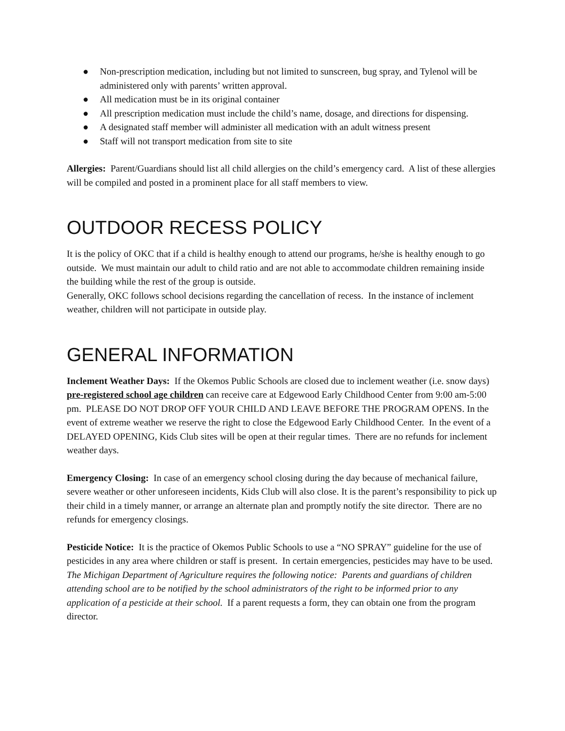● Non-prescription medication, including but not limited to sunscreen, bug spray, and Tylenol will be administered only with parents’ written approval.
● All medication must be in its original container
● All prescription medication must include the child’s name, dosage, and directions for dispensing.
● A designated staff member will administer all medication with an adult witness present
● Staff will not transport medication from site to site
Allergies: Parent/Guardians should list all child allergies on the child’s emergency card. A list of these allergies will be compiled and posted in a prominent place for all staff members to view.
OUTDOOR RECESS POLICY
It is the policy of OKC that if a child is healthy enough to attend our programs, he/she is healthy enough to go outside. We must maintain our adult to child ratio and are not able to accommodate children remaining inside the building while the rest of the group is outside.
Generally, OKC follows school decisions regarding the cancellation of recess. In the instance of inclement weather, children will not participate in outside play.
GENERAL INFORMATION
Inclement Weather Days: If the Okemos Public Schools are closed due to inclement weather (i.e. snow days) pre-registered school age children can receive care at Edgewood Early Childhood Center from 9:00 am-5:00 pm. PLEASE DO NOT DROP OFF YOUR CHILD AND LEAVE BEFORE THE PROGRAM OPENS. In the event of extreme weather we reserve the right to close the Edgewood Early Childhood Center. In the event of a DELAYED OPENING, Kids Club sites will be open at their regular times. There are no refunds for inclement weather days.
Emergency Closing: In case of an emergency school closing during the day because of mechanical failure, severe weather or other unforeseen incidents, Kids Club will also close. It is the parent’s responsibility to pick up their child in a timely manner, or arrange an alternate plan and promptly notify the site director. There are no refunds for emergency closings.
Pesticide Notice: It is the practice of Okemos Public Schools to use a “NO SPRAY” guideline for the use of pesticides in any area where children or staff is present. In certain emergencies, pesticides may have to be used. The Michigan Department of Agriculture requires the following notice: Parents and guardians of children attending school are to be notified by the school administrators of the right to be informed prior to any application of a pesticide at their school. If a parent requests a form, they can obtain one from the program director.